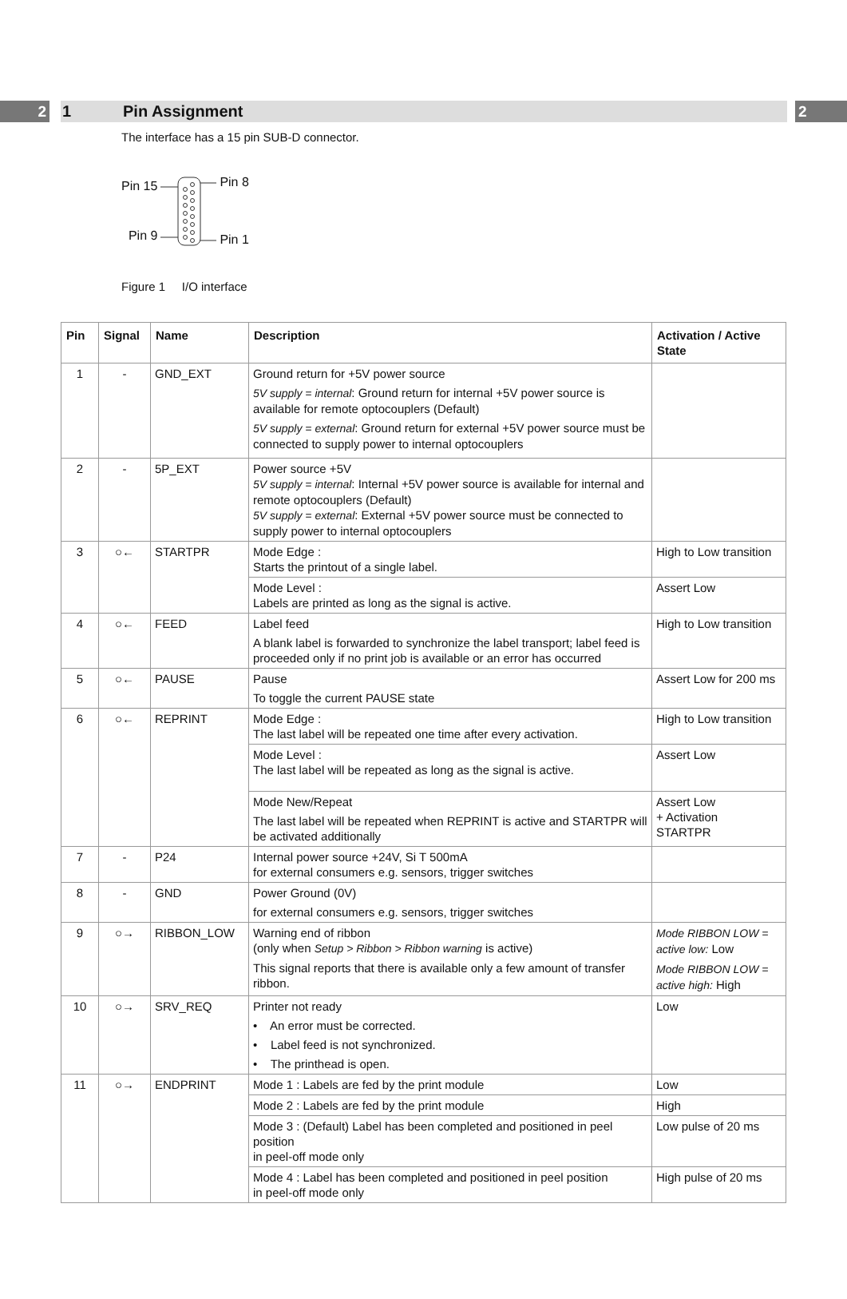2 1 Pin Assignment 2
The interface has a 15 pin SUB-D connector.
Pin 15
Pin 9
Pin 8
Pin 1
Figure 1 I/O interface
| Pin | Signal | Name | Description | Activation / Active State |
| --- | --- | --- | --- | --- |
| 1 | - | GND_EXT | Ground return for +5V power source 5V supply = internal : Ground return for internal +5V power source is available for remote optocouplers (Default) 5V supply = external : Ground return for external +5V power source must be connected to supply power to internal optocouplers | |
| 2 | - | 5P_EXT | Power source +5V 5V supply = internal : Internal +5V power source is available for internal and remote optocouplers (Default) 5V supply = external : External +5V power source must be connected to supply power to internal optocouplers | |
| 3 | ○← | STARTPR | Mode Edge : Starts the printout of a single label. | High to Low transition |
| | | | Mode Level : Labels are printed as long as the signal is active. | Assert Low |
| 4 | ○← | FEED | Label feed A blank label is forwarded to synchronize the label transport; label feed is proceeded only if no print job is available or an error has occurred | High to Low transition |
| 5 | ○← | PAUSE | Pause To toggle the current PAUSE state | Assert Low for 200 ms |
| 6 | ○← | REPRINT | Mode Edge : The last label will be repeated one time after every activation. | High to Low transition |
| | | | Mode Level : The last label will be repeated as long as the signal is active. | Assert Low |
| | | | Mode New/Repeat The last label will be repeated when REPRINT is active and STARTPR will be activated additionally | Assert Low + Activation STARTPR |
| 7 | - | P24 | Internal power source +24V, Si T 500mA for external consumers e.g. sensors, trigger switches | |
| 8 | - | GND | Power Ground (0V) for external consumers e.g. sensors, trigger switches | |
| 9 | ○→ | RIBBON_LOW | Warning end of ribbon (only when Setup > Ribbon > Ribbon warning is active) This signal reports that there is available only a few amount of transfer ribbon. | Mode RIBBON LOW = active low: Low Mode RIBBON LOW = active high: High |
| 10 | ○→ | SRV_REQ | Printer not ready • An error must be corrected. • Label feed is not synchronized. • The printhead is open. | Low |
| 11 | ○→ | ENDPRINT | Mode 1 : Labels are fed by the print module | Low |
| | | | Mode 2 : Labels are fed by the print module | High |
| | | | Mode 3 : (Default) Label has been completed and positioned in peel position in peel-off mode only | Low pulse of 20 ms |
| | | | Mode 4 : Label has been completed and positioned in peel position in peel-off mode only | High pulse of 20 ms |